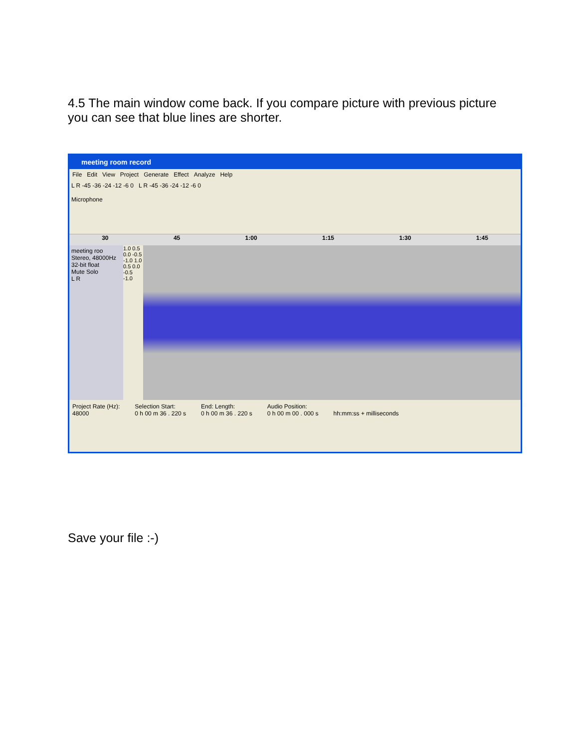4.5 The main window come back. If you compare picture with previous picture you can see that blue lines are shorter.
meeting room record
File Edit View Project Generate Effect Analyze Help
L R -45 -36 -24 -12 -6 0 L R -45 -36 -24 -12 -6 0
Microphone
30 45 1:00 1:15 1:30 1:45
meeting roo
Stereo, 48000Hz
32-bit float
Mute Solo
L R
1.0 0.5 0.0 -0.5 -1.0 1.0 0.5 0.0 -0.5 -1.0
Project Rate (Hz):
48000
Selection Start:
0 h 00 m 36 . 220 s
End: Length:
0 h 00 m 36 . 220 s
Audio Position:
0 h 00 m 00 . 000 s
hh:mm:ss + milliseconds
Save your file :-)